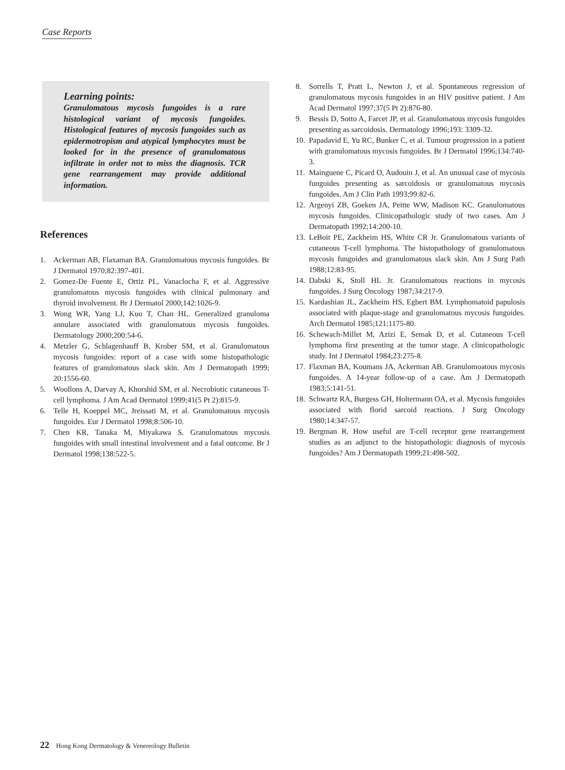Case Reports
Learning points:
Granulomatous mycosis fungoides is a rare histological variant of mycosis fungoides. Histological features of mycosis fungoides such as epidermotropism and atypical lymphocytes must be looked for in the presence of granulomatous infiltrate in order not to miss the diagnosis. TCR gene rearrangement may provide additional information.
References
1. Ackerman AB, Flaxaman BA. Granulomatous mycosis fungoides. Br J Dermatol 1970;82:397-401.
2. Gomez-De Fuente E, Ortiz PL, Vanaclocha F, et al. Aggressive granulomatous mycosis fungoides with clinical pulmonary and thyroid involvement. Br J Dermatol 2000;142:1026-9.
3. Wong WR, Yang LJ, Kuo T, Chan HL. Generalized granuloma annulare associated with granulomatous mycosis fungoides. Dermatology 2000;200:54-6.
4. Metzler G, Schlagenhauff B, Krober SM, et al. Granulomatous mycosis fungoides: report of a case with some histopathologic features of granulomatous slack skin. Am J Dermatopath 1999; 20:1556-60.
5. Woollons A, Darvay A, Khorshid SM, et al. Necrobiotic cutaneous T-cell lymphoma. J Am Acad Dermatol 1999;41(5 Pt 2):815-9.
6. Telle H, Koeppel MC, Jreissati M, et al. Granulomatous mycosis fungoides. Eur J Dermatol 1998;8:506-10.
7. Chen KR, Tanaka M, Miyakawa S. Granulomatous mycosis fungoides with small intestinal involvement and a fatal outcome. Br J Dermatol 1998;138:522-5.
8. Sorrells T, Pratt L, Newton J, et al. Spontaneous regression of granulomatous mycosis fungoides in an HIV positive patient. J Am Acad Dermatol 1997;37(5 Pt 2):876-80.
9. Bessis D, Sotto A, Farcet JP, et al. Granulomatous mycosis fungoides presenting as sarcoidosis. Dermatology 1996;193: 3309-32.
10. Papadavid E, Yu RC, Bunker C, et al. Tumour progression in a patient with granulomatous mycosis fungoides. Br J Dermatol 1996;134:740-3.
11. Mainguene C, Picard O, Audouin J, et al. An unusual case of mycosis fungoides presenting as sarcoidosis or granulomatous mycosis fungoides. Am J Clin Path 1993;99:82-6.
12. Argenyi ZB, Goeken JA, Peitte WW, Madison KC. Granulomatous mycosis fungoides. Clinicopathologic study of two cases. Am J Dermatopath 1992;14:200-10.
13. LeBoit PE, Zackheim HS, White CR Jr. Granulomatous variants of cutaneous T-cell lymphoma. The histopathology of granulomatous mycosis fungoides and granulomatous slack skin. Am J Surg Path 1988;12:83-95.
14. Dabski K, Stoll HL Jr. Granulomatous reactions in mycosis fungoides. J Surg Oncology 1987;34:217-9.
15. Kardashian JL, Zackheim HS, Egbert BM. Lymphomatoid papulosis associated with plaque-stage and granulomatous mycosis fungoides. Arch Dermatol 1985;121:1175-80.
16. Schewach-Millet M, Azizi E, Semak D, et al. Cutaneous T-cell lymphoma first presenting at the tumor stage. A clinicopathologic study. Int J Dermatol 1984;23:275-8.
17. Flaxman BA, Koumans JA, Ackerman AB. Granulomoatous mycosis fungoides. A 14-year follow-up of a case. Am J Dermatopath 1983;5:141-51.
18. Schwartz RA, Burgess GH, Holtermann OA, et al. Mycosis fungoides associated with florid sarcoid reactions. J Surg Oncology 1980;14:347-57.
19. Bergman R. How useful are T-cell receptor gene rearrangement studies as an adjunct to the histopathologic diagnosis of mycosis fungoides? Am J Dermatopath 1999;21:498-502.
22 Hong Kong Dermatology & Venereology Bulletin